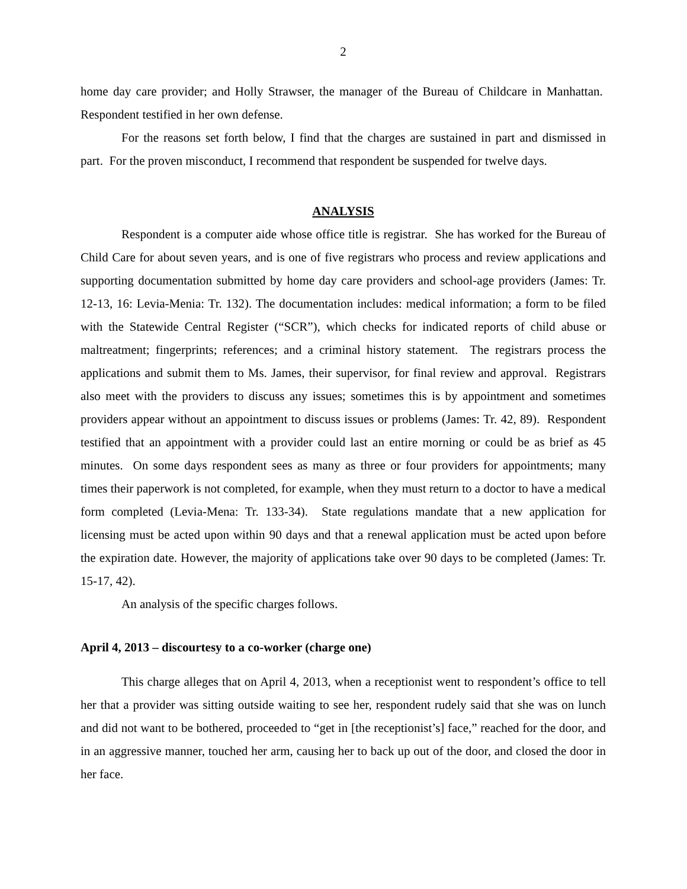2
home day care provider; and Holly Strawser, the manager of the Bureau of Childcare in Manhattan. Respondent testified in her own defense.
For the reasons set forth below, I find that the charges are sustained in part and dismissed in part. For the proven misconduct, I recommend that respondent be suspended for twelve days.
ANALYSIS
Respondent is a computer aide whose office title is registrar. She has worked for the Bureau of Child Care for about seven years, and is one of five registrars who process and review applications and supporting documentation submitted by home day care providers and school-age providers (James: Tr. 12-13, 16: Levia-Menia: Tr. 132). The documentation includes: medical information; a form to be filed with the Statewide Central Register (“SCR”), which checks for indicated reports of child abuse or maltreatment; fingerprints; references; and a criminal history statement. The registrars process the applications and submit them to Ms. James, their supervisor, for final review and approval. Registrars also meet with the providers to discuss any issues; sometimes this is by appointment and sometimes providers appear without an appointment to discuss issues or problems (James: Tr. 42, 89). Respondent testified that an appointment with a provider could last an entire morning or could be as brief as 45 minutes. On some days respondent sees as many as three or four providers for appointments; many times their paperwork is not completed, for example, when they must return to a doctor to have a medical form completed (Levia-Mena: Tr. 133-34). State regulations mandate that a new application for licensing must be acted upon within 90 days and that a renewal application must be acted upon before the expiration date. However, the majority of applications take over 90 days to be completed (James: Tr. 15-17, 42).
An analysis of the specific charges follows.
April 4, 2013 – discourtesy to a co-worker (charge one)
This charge alleges that on April 4, 2013, when a receptionist went to respondent’s office to tell her that a provider was sitting outside waiting to see her, respondent rudely said that she was on lunch and did not want to be bothered, proceeded to “get in [the receptionist’s] face,” reached for the door, and in an aggressive manner, touched her arm, causing her to back up out of the door, and closed the door in her face.